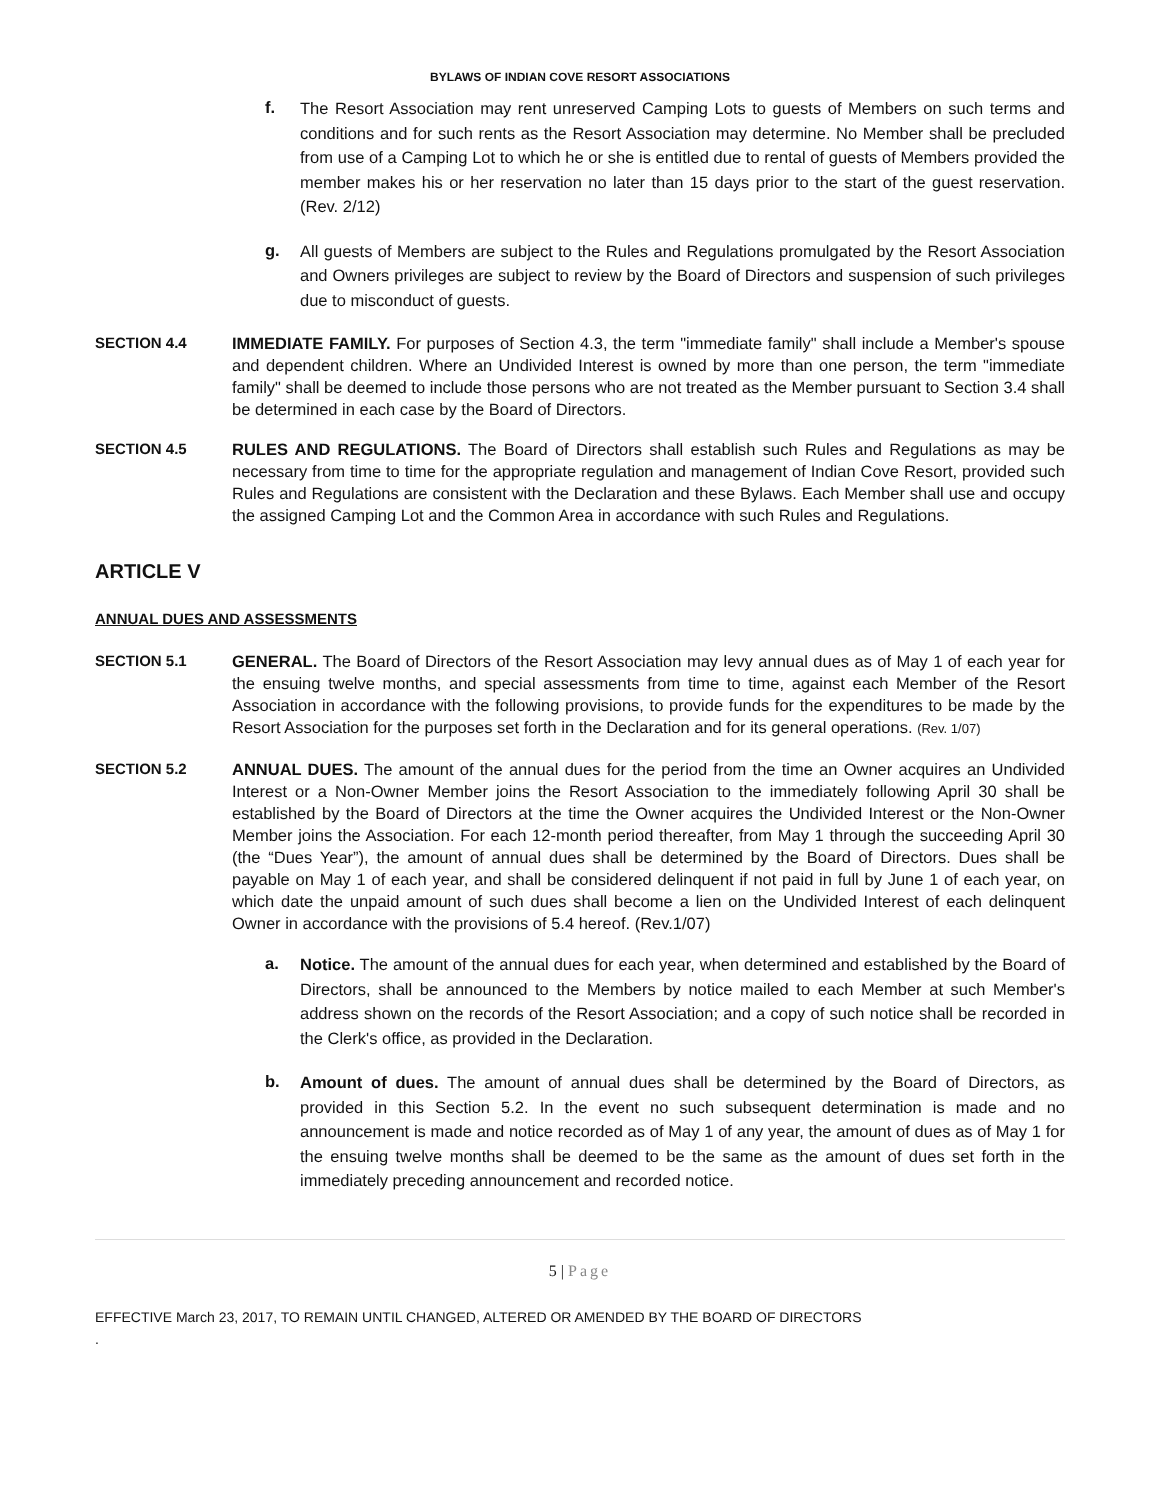BYLAWS OF INDIAN COVE RESORT ASSOCIATIONS
f.
The Resort Association may rent unreserved Camping Lots to guests of Members on such terms and conditions and for such rents as the Resort Association may determine. No Member shall be precluded from use of a Camping Lot to which he or she is entitled due to rental of guests of Members provided the member makes his or her reservation no later than 15 days prior to the start of the guest reservation. (Rev. 2/12)
g.
All guests of Members are subject to the Rules and Regulations promulgated by the Resort Association and Owners privileges are subject to review by the Board of Directors and suspension of such privileges due to misconduct of guests.
SECTION 4.4 IMMEDIATE FAMILY. For purposes of Section 4.3, the term "immediate family" shall include a Member's spouse and dependent children. Where an Undivided Interest is owned by more than one person, the term "immediate family" shall be deemed to include those persons who are not treated as the Member pursuant to Section 3.4 shall be determined in each case by the Board of Directors.
SECTION 4.5 RULES AND REGULATIONS. The Board of Directors shall establish such Rules and Regulations as may be necessary from time to time for the appropriate regulation and management of Indian Cove Resort, provided such Rules and Regulations are consistent with the Declaration and these Bylaws. Each Member shall use and occupy the assigned Camping Lot and the Common Area in accordance with such Rules and Regulations.
ARTICLE V
ANNUAL DUES AND ASSESSMENTS
SECTION 5.1 GENERAL. The Board of Directors of the Resort Association may levy annual dues as of May 1 of each year for the ensuing twelve months, and special assessments from time to time, against each Member of the Resort Association in accordance with the following provisions, to provide funds for the expenditures to be made by the Resort Association for the purposes set forth in the Declaration and for its general operations. (Rev. 1/07)
SECTION 5.2 ANNUAL DUES. The amount of the annual dues for the period from the time an Owner acquires an Undivided Interest or a Non-Owner Member joins the Resort Association to the immediately following April 30 shall be established by the Board of Directors at the time the Owner acquires the Undivided Interest or the Non-Owner Member joins the Association. For each 12-month period thereafter, from May 1 through the succeeding April 30 (the “Dues Year”), the amount of annual dues shall be determined by the Board of Directors. Dues shall be payable on May 1 of each year, and shall be considered delinquent if not paid in full by June 1 of each year, on which date the unpaid amount of such dues shall become a lien on the Undivided Interest of each delinquent Owner in accordance with the provisions of 5.4 hereof. (Rev.1/07)
a.
Notice. The amount of the annual dues for each year, when determined and established by the Board of Directors, shall be announced to the Members by notice mailed to each Member at such Member's address shown on the records of the Resort Association; and a copy of such notice shall be recorded in the Clerk's office, as provided in the Declaration.
b.
Amount of dues. The amount of annual dues shall be determined by the Board of Directors, as provided in this Section 5.2. In the event no such subsequent determination is made and no announcement is made and notice recorded as of May 1 of any year, the amount of dues as of May 1 for the ensuing twelve months shall be deemed to be the same as the amount of dues set forth in the immediately preceding announcement and recorded notice.
5 | Page
EFFECTIVE March 23, 2017, TO REMAIN UNTIL CHANGED, ALTERED OR AMENDED BY THE BOARD OF DIRECTORS
.